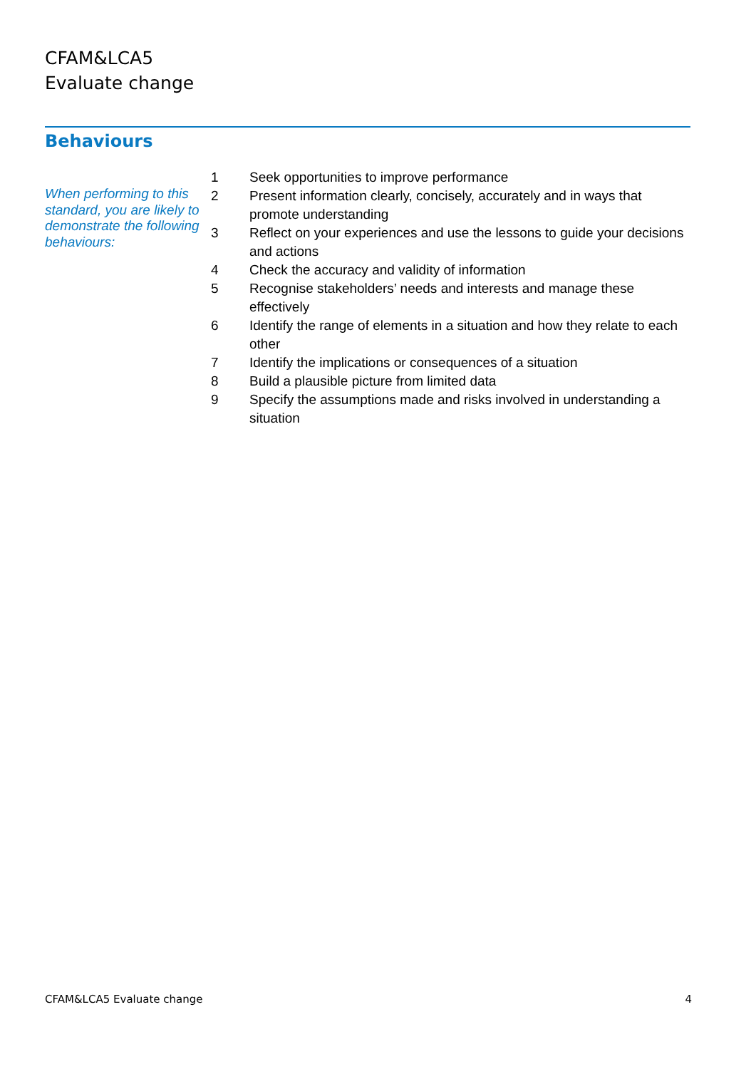CFAM&LCA5
Evaluate change
Behaviours
When performing to this standard, you are likely to demonstrate the following behaviours:
1 Seek opportunities to improve performance
2 Present information clearly, concisely, accurately and in ways that promote understanding
3 Reflect on your experiences and use the lessons to guide your decisions and actions
4 Check the accuracy and validity of information
5 Recognise stakeholders’ needs and interests and manage these effectively
6 Identify the range of elements in a situation and how they relate to each other
7 Identify the implications or consequences of a situation
8 Build a plausible picture from limited data
9 Specify the assumptions made and risks involved in understanding a situation
CFAM&LCA5 Evaluate change 4